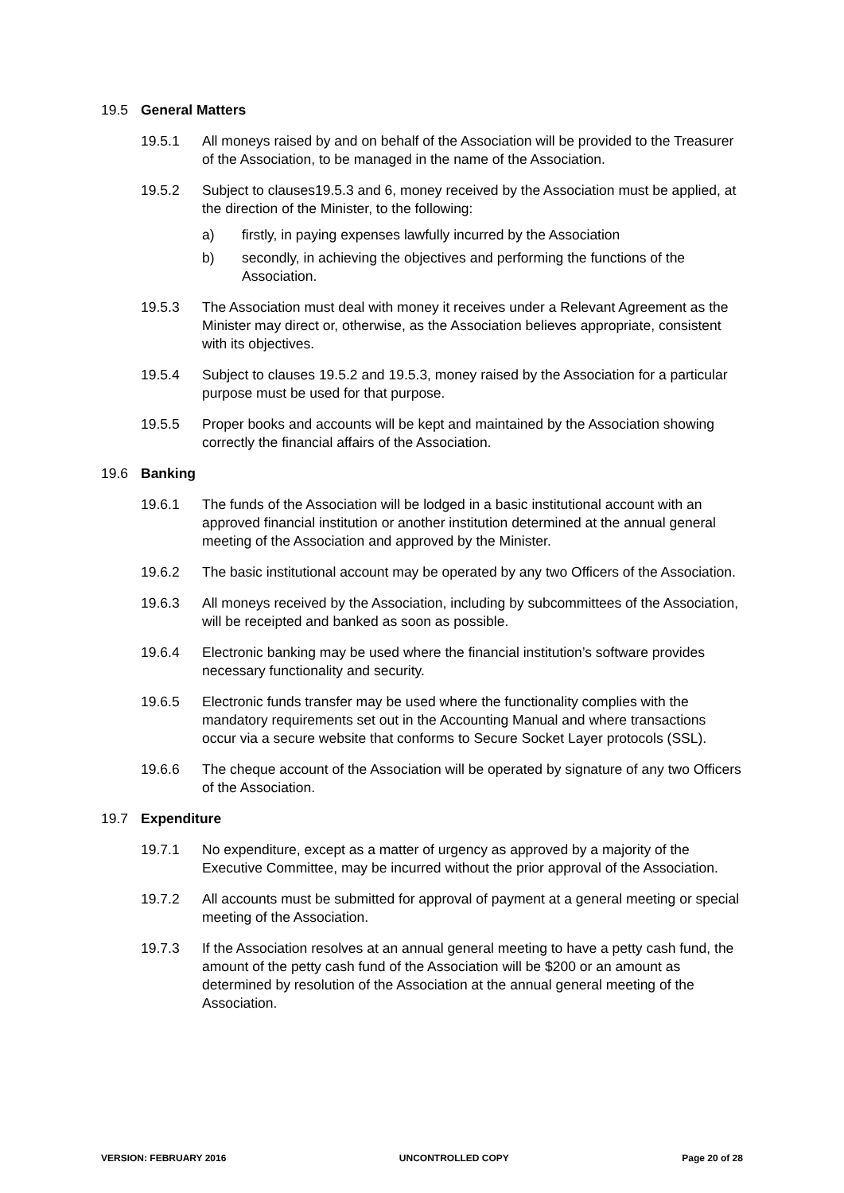19.5 General Matters
19.5.1 All moneys raised by and on behalf of the Association will be provided to the Treasurer of the Association, to be managed in the name of the Association.
19.5.2 Subject to clauses19.5.3 and 6, money received by the Association must be applied, at the direction of the Minister, to the following:
a) firstly, in paying expenses lawfully incurred by the Association
b) secondly, in achieving the objectives and performing the functions of the Association.
19.5.3 The Association must deal with money it receives under a Relevant Agreement as the Minister may direct or, otherwise, as the Association believes appropriate, consistent with its objectives.
19.5.4 Subject to clauses 19.5.2 and 19.5.3, money raised by the Association for a particular purpose must be used for that purpose.
19.5.5 Proper books and accounts will be kept and maintained by the Association showing correctly the financial affairs of the Association.
19.6 Banking
19.6.1 The funds of the Association will be lodged in a basic institutional account with an approved financial institution or another institution determined at the annual general meeting of the Association and approved by the Minister.
19.6.2 The basic institutional account may be operated by any two Officers of the Association.
19.6.3 All moneys received by the Association, including by subcommittees of the Association, will be receipted and banked as soon as possible.
19.6.4 Electronic banking may be used where the financial institution’s software provides necessary functionality and security.
19.6.5 Electronic funds transfer may be used where the functionality complies with the mandatory requirements set out in the Accounting Manual and where transactions occur via a secure website that conforms to Secure Socket Layer protocols (SSL).
19.6.6 The cheque account of the Association will be operated by signature of any two Officers of the Association.
19.7 Expenditure
19.7.1 No expenditure, except as a matter of urgency as approved by a majority of the Executive Committee, may be incurred without the prior approval of the Association.
19.7.2 All accounts must be submitted for approval of payment at a general meeting or special meeting of the Association.
19.7.3 If the Association resolves at an annual general meeting to have a petty cash fund, the amount of the petty cash fund of the Association will be $200 or an amount as determined by resolution of the Association at the annual general meeting of the Association.
VERSION: FEBRUARY 2016 UNCONTROLLED COPY Page 20 of 28